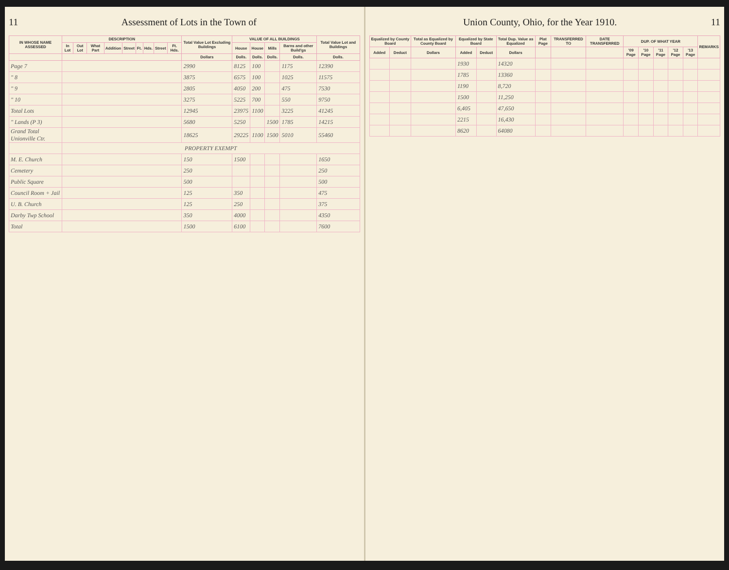11 Assessment of Lots in the Town of
| IN WHOSE NAME ASSESSED | DESCRIPTION | | | | | | | | | Total Value Lot Excluding Buildings | VALUE OF ALL BUILDINGS | | | | Total Value Lot and Buildings |
| --- | --- | --- | --- | --- | --- | --- | --- | --- | --- | --- | --- | --- | --- | --- | --- |
| | In Lot | Out Lot | What Part | Addition | Street | Ft. | Hds. | Street | Ft. Hds. | | House | House | Mills | Barns and other Build'gs | |
| | | | | | | | | | | Dollars | Dolls. | Dolls. | Dolls. | Dolls. | Dolls. |
| Page 7 | | | | | | | | | | 2990 | 8125 | 100 | | 1175 | 12390 |
| " 8 | | | | | | | | | | 3875 | 6575 | 100 | | 1025 | 11575 |
| " 9 | | | | | | | | | | 2805 | 4050 | 200 | | 475 | 7530 |
| " 10 | | | | | | | | | | 3275 | 5225 | 700 | | 550 | 9750 |
| Total Lots | | | | | | | | | | 12945 | 23975 | 1100 | | 3225 | 41245 |
| " Lands (P 3) | | | | | | | | | | 5680 | 5250 | | 1500 | 1785 | 14215 |
| Grand Total Unionville Ctr. | | | | | | | | | | 18625 | 29225 | 1100 | 1500 | 5010 | 55460 |
| | PROPERTY EXEMPT | | | | | | | | | | | | | | |
| M. E. Church | | | | | | | | | | 150 | 1500 | | | | 1650 |
| Cemetery | | | | | | | | | | 250 | | | | | 250 |
| Public Square | | | | | | | | | | 500 | | | | | 500 |
| Council Room + Jail | | | | | | | | | | 125 | 350 | | | | 475 |
| U. B. Church | | | | | | | | | | 125 | 250 | | | | 375 |
| Darby Twp School | | | | | | | | | | 350 | 4000 | | | | 4350 |
| Total | | | | | | | | | | 1500 | 6100 | | | | 7600 |
Union County, Ohio, for the Year 1910. 11
| Equalized by County Board | | Total as Equalized by County Board | Equalized by State Board | | Total Dup. Value as Equalized | Plat Page | TRANSFERRED TO | DATE TRANSFERRED | DUP. OF WHAT YEAR | | | | | REMARKS |
| --- | --- | --- | --- | --- | --- | --- | --- | --- | --- | --- | --- | --- | --- | --- |
| Added | Deduct | Dollars | Added | Deduct | Dollars | | | | '09 Page | '10 Page | '11 Page | '12 Page | '13 Page | |
| | | | 1930 | | 14320 | | | | | | | | | |
| | | | 1785 | | 13360 | | | | | | | | | |
| | | | 1190 | | 8,720 | | | | | | | | | |
| | | | 1500 | | 11,250 | | | | | | | | | |
| | | | 6,405 | | 47,650 | | | | | | | | | |
| | | | 2215 | | 16,430 | | | | | | | | | |
| | | | 8620 | | 64080 | | | | | | | | | |